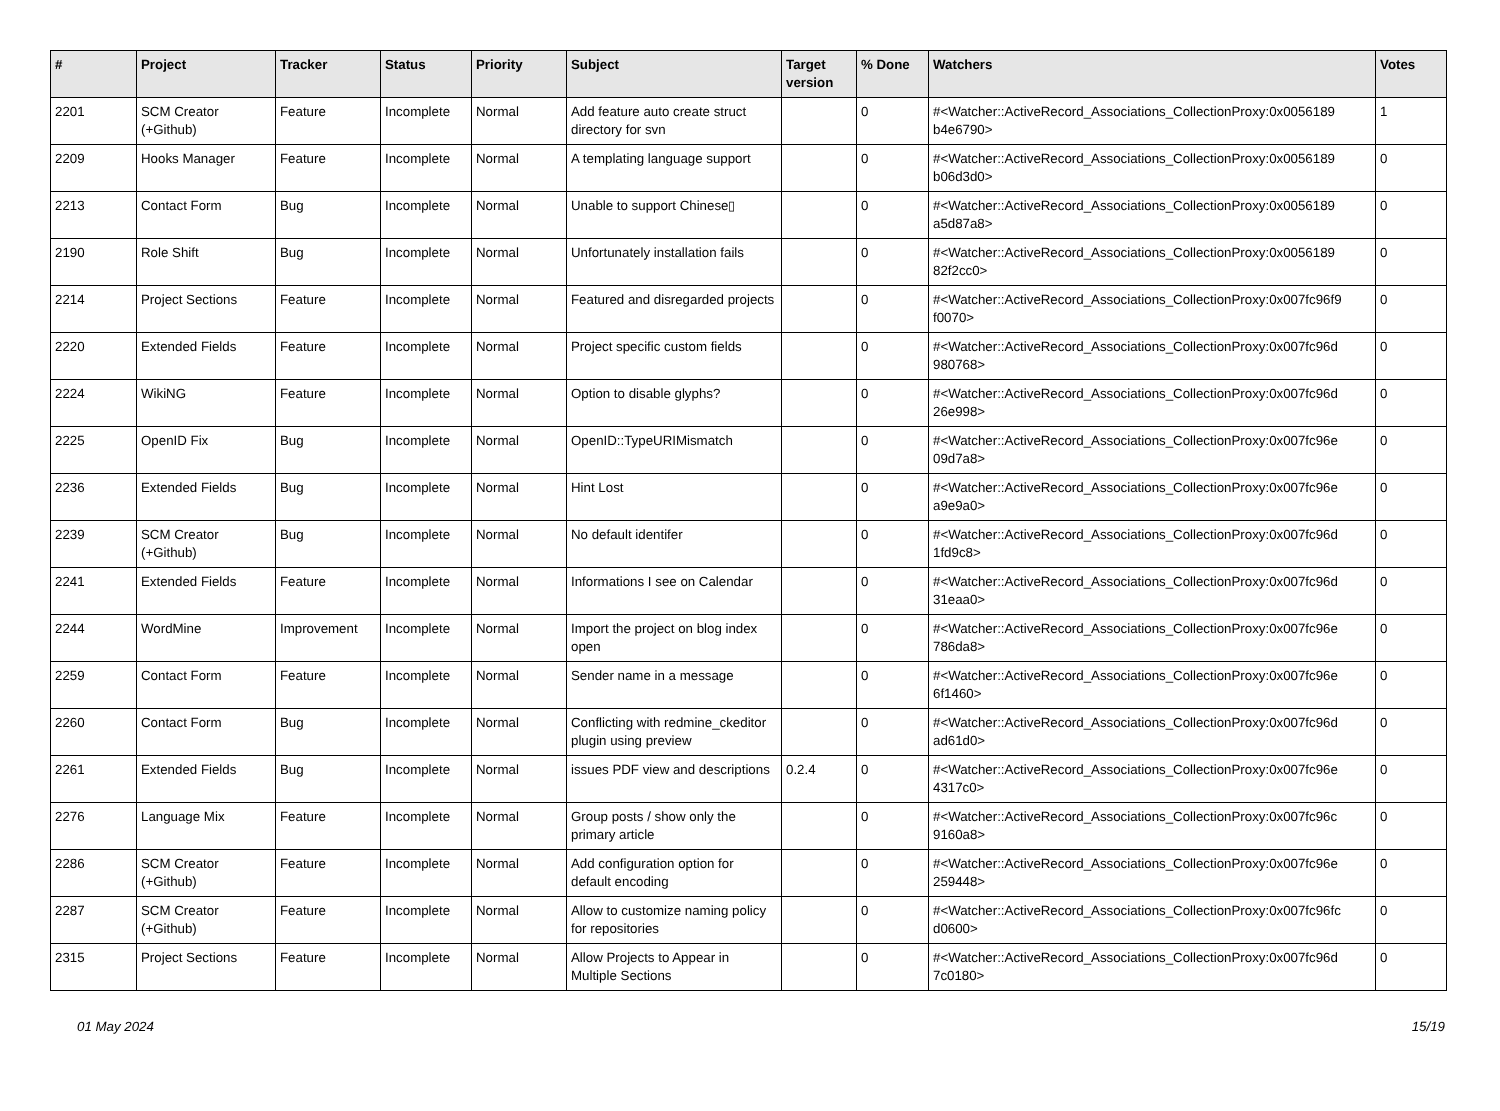| # | Project | Tracker | Status | Priority | Subject | Target version | % Done | Watchers | Votes |
| --- | --- | --- | --- | --- | --- | --- | --- | --- | --- |
| 2201 | SCM Creator (+Github) | Feature | Incomplete | Normal | Add feature auto create struct directory for svn | | 0 | #<Watcher::ActiveRecord_Associations_CollectionProxy:0x0056189 b4e6790> | 1 |
| 2209 | Hooks Manager | Feature | Incomplete | Normal | A templating language support | | 0 | #<Watcher::ActiveRecord_Associations_CollectionProxy:0x0056189 b06d3d0> | 0 |
| 2213 | Contact Form | Bug | Incomplete | Normal | Unable to support Chinese▯ | | 0 | #<Watcher::ActiveRecord_Associations_CollectionProxy:0x0056189 a5d87a8> | 0 |
| 2190 | Role Shift | Bug | Incomplete | Normal | Unfortunately installation fails | | 0 | #<Watcher::ActiveRecord_Associations_CollectionProxy:0x0056189 82f2cc0> | 0 |
| 2214 | Project Sections | Feature | Incomplete | Normal | Featured and disregarded projects | | 0 | #<Watcher::ActiveRecord_Associations_CollectionProxy:0x007fc96f9 f0070> | 0 |
| 2220 | Extended Fields | Feature | Incomplete | Normal | Project specific custom fields | | 0 | #<Watcher::ActiveRecord_Associations_CollectionProxy:0x007fc96d 980768> | 0 |
| 2224 | WikiNG | Feature | Incomplete | Normal | Option to disable glyphs? | | 0 | #<Watcher::ActiveRecord_Associations_CollectionProxy:0x007fc96d 26e998> | 0 |
| 2225 | OpenID Fix | Bug | Incomplete | Normal | OpenID::TypeURIMismatch | | 0 | #<Watcher::ActiveRecord_Associations_CollectionProxy:0x007fc96e 09d7a8> | 0 |
| 2236 | Extended Fields | Bug | Incomplete | Normal | Hint Lost | | 0 | #<Watcher::ActiveRecord_Associations_CollectionProxy:0x007fc96e a9e9a0> | 0 |
| 2239 | SCM Creator (+Github) | Bug | Incomplete | Normal | No default identifer | | 0 | #<Watcher::ActiveRecord_Associations_CollectionProxy:0x007fc96d 1fd9c8> | 0 |
| 2241 | Extended Fields | Feature | Incomplete | Normal | Informations I see on Calendar | | 0 | #<Watcher::ActiveRecord_Associations_CollectionProxy:0x007fc96d 31eaa0> | 0 |
| 2244 | WordMine | Improvement | Incomplete | Normal | Import the project on blog index open | | 0 | #<Watcher::ActiveRecord_Associations_CollectionProxy:0x007fc96e 786da8> | 0 |
| 2259 | Contact Form | Feature | Incomplete | Normal | Sender name in a message | | 0 | #<Watcher::ActiveRecord_Associations_CollectionProxy:0x007fc96e 6f1460> | 0 |
| 2260 | Contact Form | Bug | Incomplete | Normal | Conflicting with redmine_ckeditor plugin using preview | | 0 | #<Watcher::ActiveRecord_Associations_CollectionProxy:0x007fc96d ad61d0> | 0 |
| 2261 | Extended Fields | Bug | Incomplete | Normal | issues PDF view and descriptions | 0.2.4 | 0 | #<Watcher::ActiveRecord_Associations_CollectionProxy:0x007fc96e 4317c0> | 0 |
| 2276 | Language Mix | Feature | Incomplete | Normal | Group posts / show only the primary article | | 0 | #<Watcher::ActiveRecord_Associations_CollectionProxy:0x007fc96c 9160a8> | 0 |
| 2286 | SCM Creator (+Github) | Feature | Incomplete | Normal | Add configuration option for default encoding | | 0 | #<Watcher::ActiveRecord_Associations_CollectionProxy:0x007fc96e 259448> | 0 |
| 2287 | SCM Creator (+Github) | Feature | Incomplete | Normal | Allow to customize naming policy for repositories | | 0 | #<Watcher::ActiveRecord_Associations_CollectionProxy:0x007fc96fc d0600> | 0 |
| 2315 | Project Sections | Feature | Incomplete | Normal | Allow Projects to Appear in Multiple Sections | | 0 | #<Watcher::ActiveRecord_Associations_CollectionProxy:0x007fc96d 7c0180> | 0 |
01 May 2024 15/19